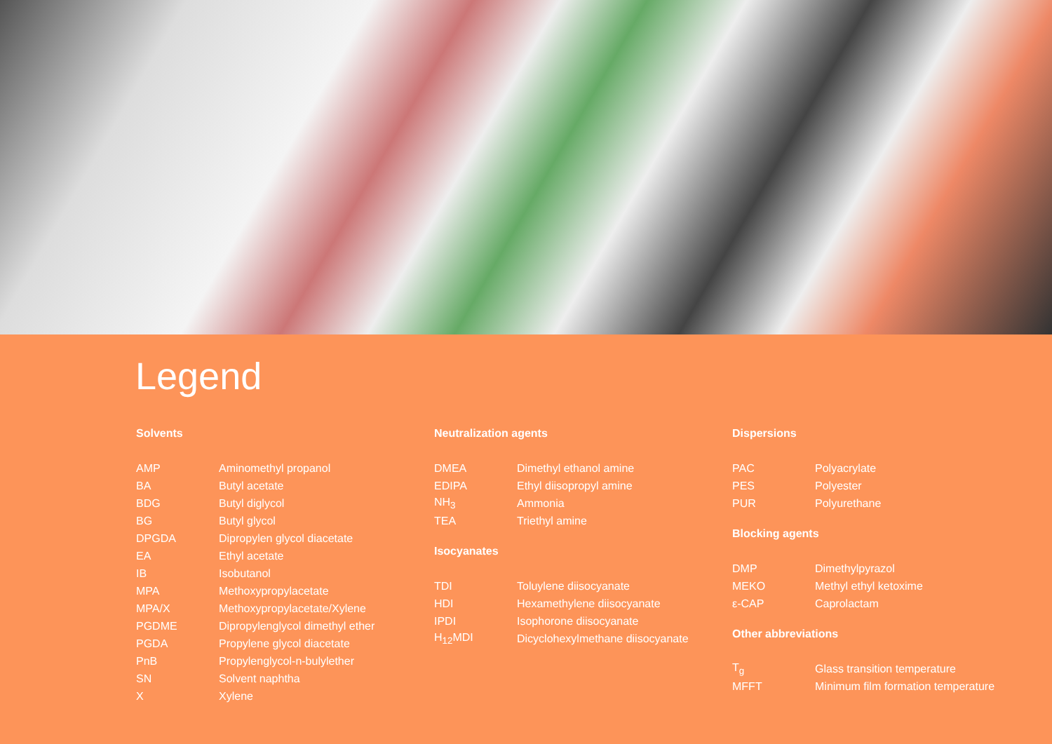Legend
Solvents
| AMP | Aminomethyl propanol |
| BA | Butyl acetate |
| BDG | Butyl diglycol |
| BG | Butyl glycol |
| DPGDA | Dipropylen glycol diacetate |
| EA | Ethyl acetate |
| IB | Isobutanol |
| MPA | Methoxypropylacetate |
| MPA/X | Methoxypropylacetate/Xylene |
| PGDME | Dipropylenglycol dimethyl ether |
| PGDA | Propylene glycol diacetate |
| PnB | Propylenglycol-n-bulylether |
| SN | Solvent naphtha |
| X | Xylene |
Neutralization agents
| DMEA | Dimethyl ethanol amine |
| EDIPA | Ethyl diisopropyl amine |
| NH<sub>3</sub> | Ammonia |
| TEA | Triethyl amine |
Isocyanates
| TDI | Toluylene diisocyanate |
| HDI | Hexamethylene diisocyanate |
| IPDI | Isophorone diisocyanate |
| H<sub>12</sub>MDI | Dicyclohexylmethane diisocyanate |
Dispersions
| PAC | Polyacrylate |
| PES | Polyester |
| PUR | Polyurethane |
Blocking agents
| DMP | Dimethylpyrazol |
| MEKO | Methyl ethyl ketoxime |
| ε-CAP | Caprolactam |
Other abbreviations
| T<sub>g</sub> | Glass transition temperature |
| MFFT | Minimum film formation temperature |